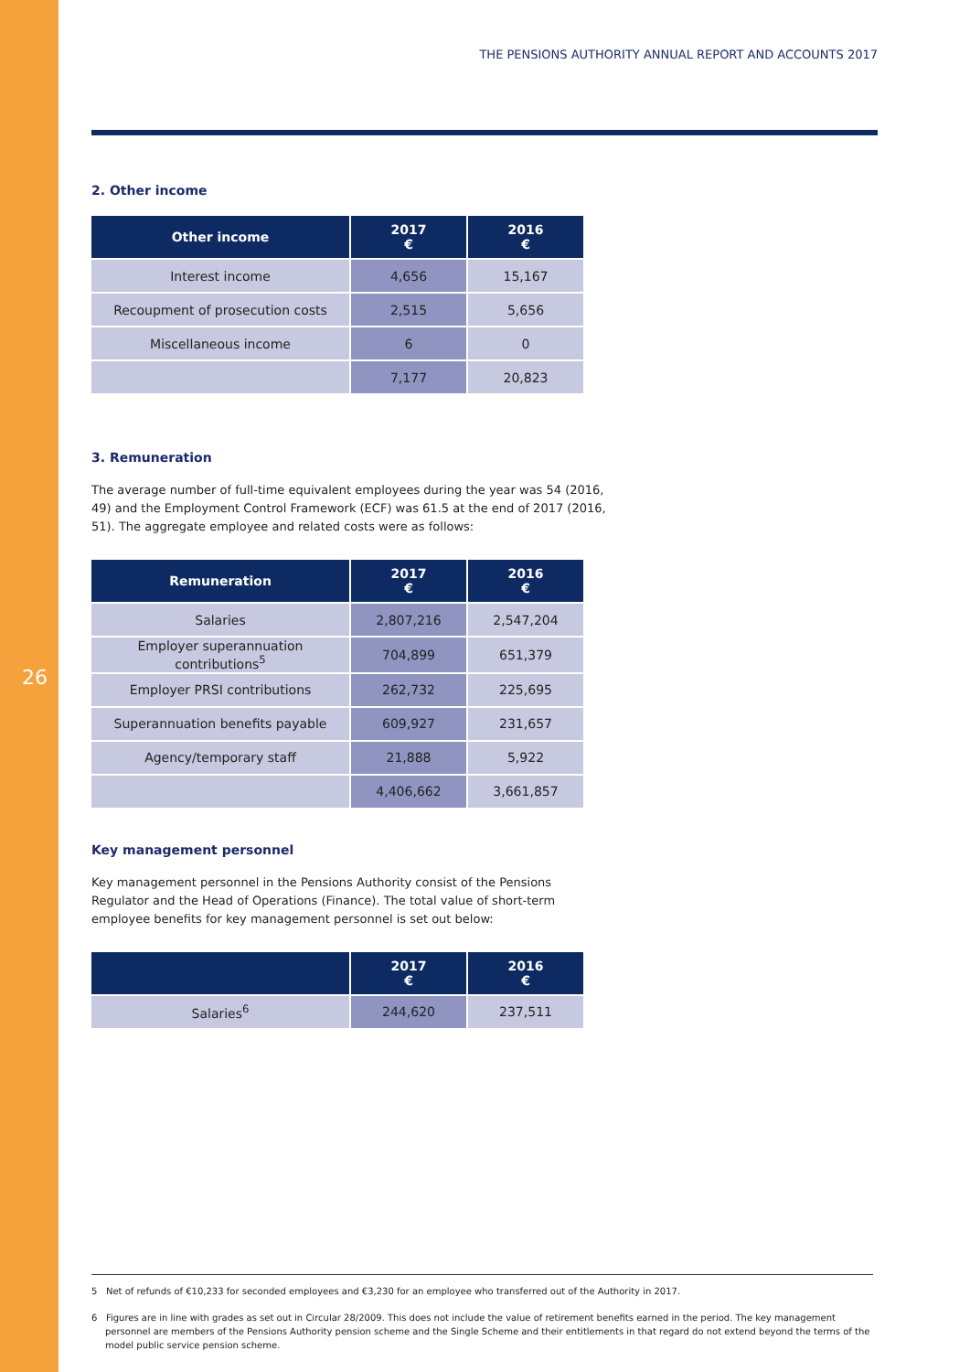26
THE PENSIONS AUTHORITY ANNUAL REPORT AND ACCOUNTS 2017
2. Other income
| Other income | 2017 € | 2016 € |
| --- | --- | --- |
| Interest income | 4,656 | 15,167 |
| Recoupment of prosecution costs | 2,515 | 5,656 |
| Miscellaneous income | 6 | 0 |
| | 7,177 | 20,823 |
3. Remuneration
The average number of full-time equivalent employees during the year was 54 (2016, 49) and the Employment Control Framework (ECF) was 61.5 at the end of 2017 (2016, 51). The aggregate employee and related costs were as follows:
| Remuneration | 2017 € | 2016 € |
| --- | --- | --- |
| Salaries | 2,807,216 | 2,547,204 |
| Employer superannuation contributions<sup>5</sup> | 704,899 | 651,379 |
| Employer PRSI contributions | 262,732 | 225,695 |
| Superannuation benefits payable | 609,927 | 231,657 |
| Agency/temporary staff | 21,888 | 5,922 |
| | 4,406,662 | 3,661,857 |
Key management personnel
Key management personnel in the Pensions Authority consist of the Pensions Regulator and the Head of Operations (Finance). The total value of short-term employee benefits for key management personnel is set out below:
| | 2017 € | 2016 € |
| --- | --- | --- |
| Salaries<sup>6</sup> | 244,620 | 237,511 |
5 Net of refunds of €10,233 for seconded employees and €3,230 for an employee who transferred out of the Authority in 2017.
6 Figures are in line with grades as set out in Circular 28/2009. This does not include the value of retirement benefits earned in the period. The key management personnel are members of the Pensions Authority pension scheme and the Single Scheme and their entitlements in that regard do not extend beyond the terms of the model public service pension scheme.